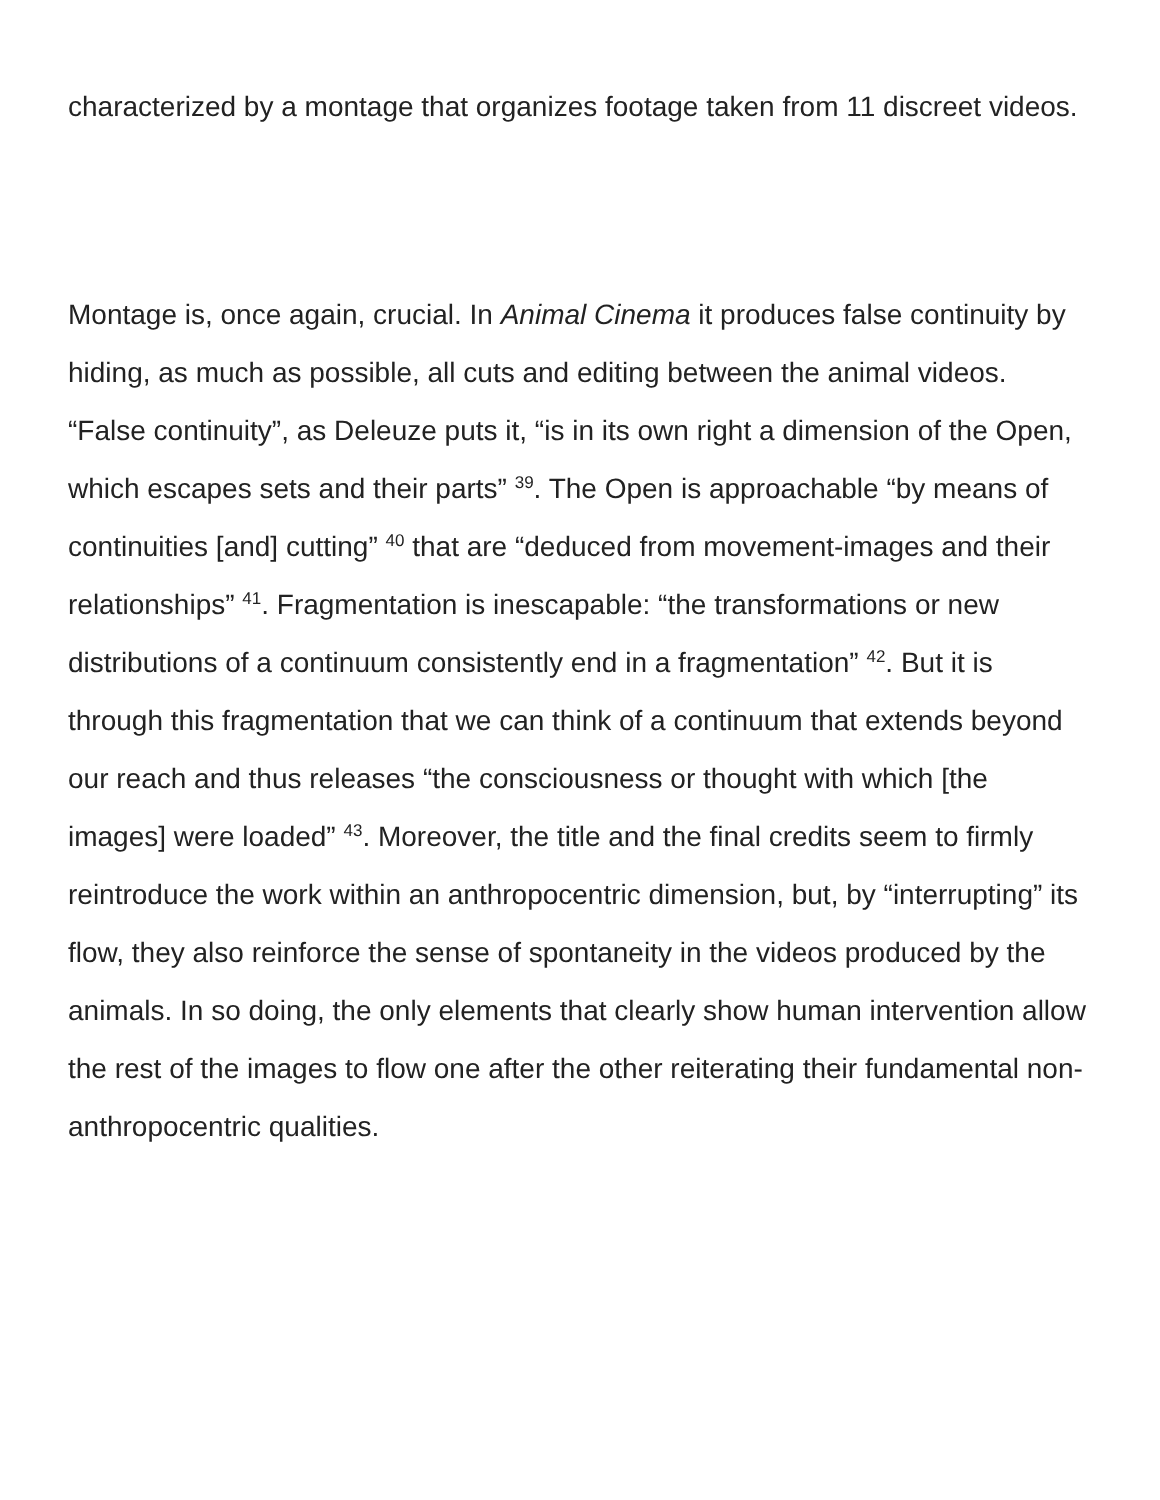characterized by a montage that organizes footage taken from 11 discreet videos.
Montage is, once again, crucial. In Animal Cinema it produces false continuity by hiding, as much as possible, all cuts and editing between the animal videos. “False continuity”, as Deleuze puts it, “is in its own right a dimension of the Open, which escapes sets and their parts” <sup>39</sup>. The Open is approachable “by means of continuities [and] cutting” <sup>40</sup> that are “deduced from movement-images and their relationships” <sup>41</sup>. Fragmentation is inescapable: “the transformations or new distributions of a continuum consistently end in a fragmentation” <sup>42</sup>. But it is through this fragmentation that we can think of a continuum that extends beyond our reach and thus releases “the consciousness or thought with which [the images] were loaded” <sup>43</sup>. Moreover, the title and the final credits seem to firmly reintroduce the work within an anthropocentric dimension, but, by “interrupting” its flow, they also reinforce the sense of spontaneity in the videos produced by the animals. In so doing, the only elements that clearly show human intervention allow the rest of the images to flow one after the other reiterating their fundamental non-anthropocentric qualities.